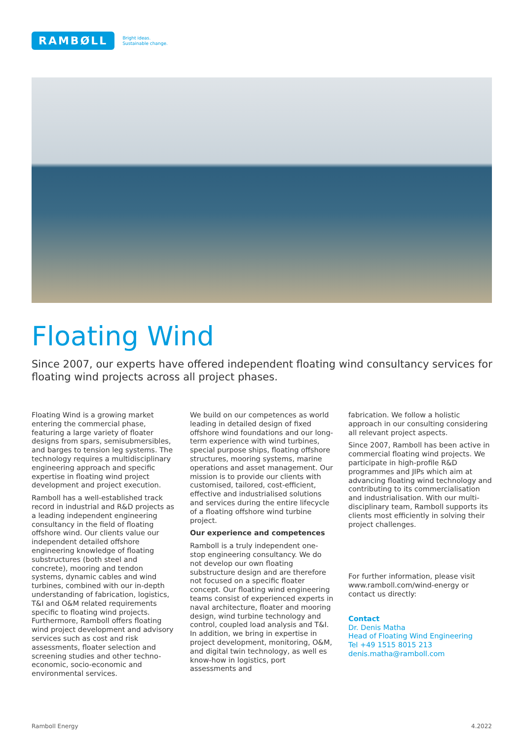RAMBØLL
Bright ideas.
Sustainable change.
Floating Wind
Since 2007, our experts have offered independent floating wind consultancy services for floating wind projects across all project phases.
Floating Wind is a growing market entering the commercial phase, featuring a large variety of floater designs from spars, semisubmersibles, and barges to tension leg systems. The technology requires a multidisciplinary engineering approach and specific expertise in floating wind project development and project execution.
Ramboll has a well-established track record in industrial and R&D projects as a leading independent engineering consultancy in the field of floating offshore wind. Our clients value our independent detailed offshore engineering knowledge of floating substructures (both steel and concrete), mooring and tendon systems, dynamic cables and wind turbines, combined with our in-depth understanding of fabrication, logistics, T&I and O&M related requirements specific to floating wind projects. Furthermore, Ramboll offers floating wind project development and advisory services such as cost and risk assessments, floater selection and screening studies and other techno-economic, socio-economic and environmental services.
We build on our competences as world leading in detailed design of fixed offshore wind foundations and our long-term experience with wind turbines, special purpose ships, floating offshore structures, mooring systems, marine operations and asset management. Our mission is to provide our clients with customised, tailored, cost-efficient, effective and industrialised solutions and services during the entire lifecycle of a floating offshore wind turbine project.
Our experience and competences
Ramboll is a truly independent one-stop engineering consultancy. We do not develop our own floating substructure design and are therefore not focused on a specific floater concept. Our floating wind engineering teams consist of experienced experts in naval architecture, floater and mooring design, wind turbine technology and control, coupled load analysis and T&I. In addition, we bring in expertise in project development, monitoring, O&M, and digital twin technology, as well es know-how in logistics, port assessments and
fabrication. We follow a holistic approach in our consulting considering all relevant project aspects.
Since 2007, Ramboll has been active in commercial floating wind projects. We participate in high-profile R&D programmes and JIPs which aim at advancing floating wind technology and contributing to its commercialisation and industrialisation. With our multi-disciplinary team, Ramboll supports its clients most efficiently in solving their project challenges.
For further information, please visit www.ramboll.com/wind-energy or contact us directly:
Contact
Dr. Denis Matha
Head of Floating Wind Engineering
Tel +49 1515 8015 213
denis.matha@ramboll.com
Ramboll Energy 4.2022